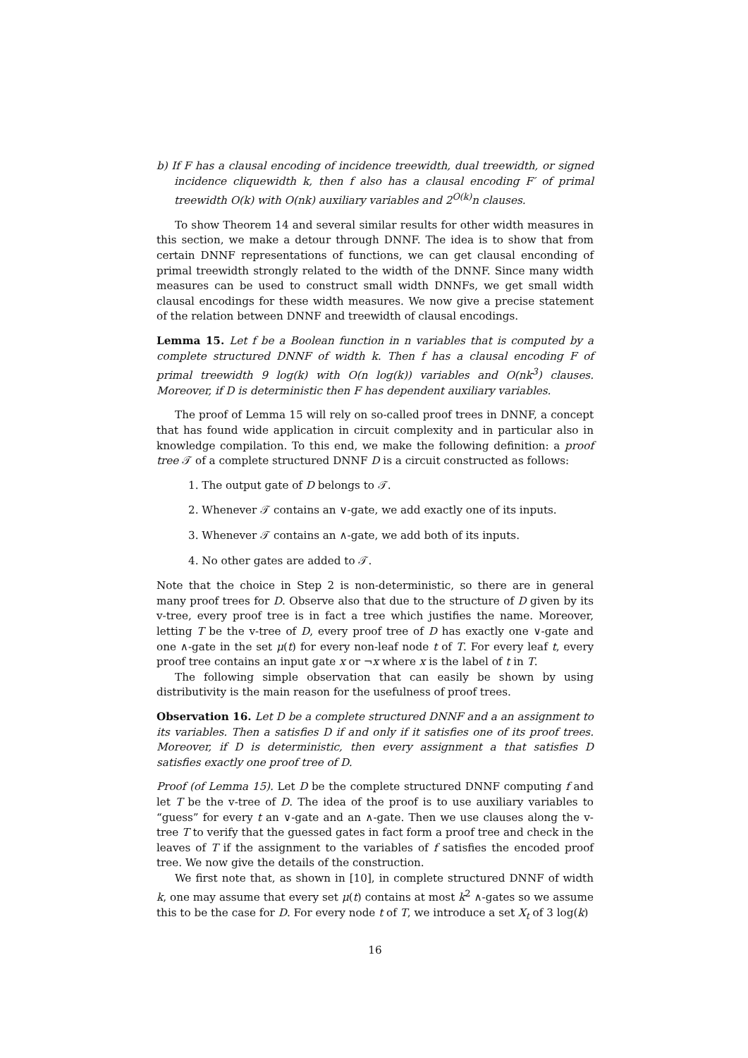b) If F has a clausal encoding of incidence treewidth, dual treewidth, or signed incidence cliquewidth k, then f also has a clausal encoding F′ of primal treewidth O(k) with O(nk) auxiliary variables and 2<sup>O(k)</sup>n clauses.
To show Theorem 14 and several similar results for other width measures in this section, we make a detour through DNNF. The idea is to show that from certain DNNF representations of functions, we can get clausal enconding of primal treewidth strongly related to the width of the DNNF. Since many width measures can be used to construct small width DNNFs, we get small width clausal encodings for these width measures. We now give a precise statement of the relation between DNNF and treewidth of clausal encodings.
Lemma 15. Let f be a Boolean function in n variables that is computed by a complete structured DNNF of width k. Then f has a clausal encoding F of primal treewidth 9 log(k) with O(n log(k)) variables and O(nk<sup>3</sup>) clauses. Moreover, if D is deterministic then F has dependent auxiliary variables.
The proof of Lemma 15 will rely on so-called proof trees in DNNF, a concept that has found wide application in circuit complexity and in particular also in knowledge compilation. To this end, we make the following definition: a proof tree 𝒯 of a complete structured DNNF D is a circuit constructed as follows:
1. The output gate of D belongs to 𝒯.
2. Whenever 𝒯 contains an ∨-gate, we add exactly one of its inputs.
3. Whenever 𝒯 contains an ∧-gate, we add both of its inputs.
4. No other gates are added to 𝒯.
Note that the choice in Step 2 is non-deterministic, so there are in general many proof trees for D. Observe also that due to the structure of D given by its v-tree, every proof tree is in fact a tree which justifies the name. Moreover, letting T be the v-tree of D, every proof tree of D has exactly one ∨-gate and one ∧-gate in the set μ(t) for every non-leaf node t of T. For every leaf t, every proof tree contains an input gate x or ¬x where x is the label of t in T.
The following simple observation that can easily be shown by using distributivity is the main reason for the usefulness of proof trees.
Observation 16. Let D be a complete structured DNNF and a an assignment to its variables. Then a satisfies D if and only if it satisfies one of its proof trees. Moreover, if D is deterministic, then every assignment a that satisfies D satisfies exactly one proof tree of D.
Proof (of Lemma 15). Let D be the complete structured DNNF computing f and let T be the v-tree of D. The idea of the proof is to use auxiliary variables to “guess” for every t an ∨-gate and an ∧-gate. Then we use clauses along the v-tree T to verify that the guessed gates in fact form a proof tree and check in the leaves of T if the assignment to the variables of f satisfies the encoded proof tree. We now give the details of the construction.
We first note that, as shown in [10], in complete structured DNNF of width k, one may assume that every set μ(t) contains at most k<sup>2</sup> ∧-gates so we assume this to be the case for D. For every node t of T, we introduce a set X<sub>t</sub> of 3 log(k)
16